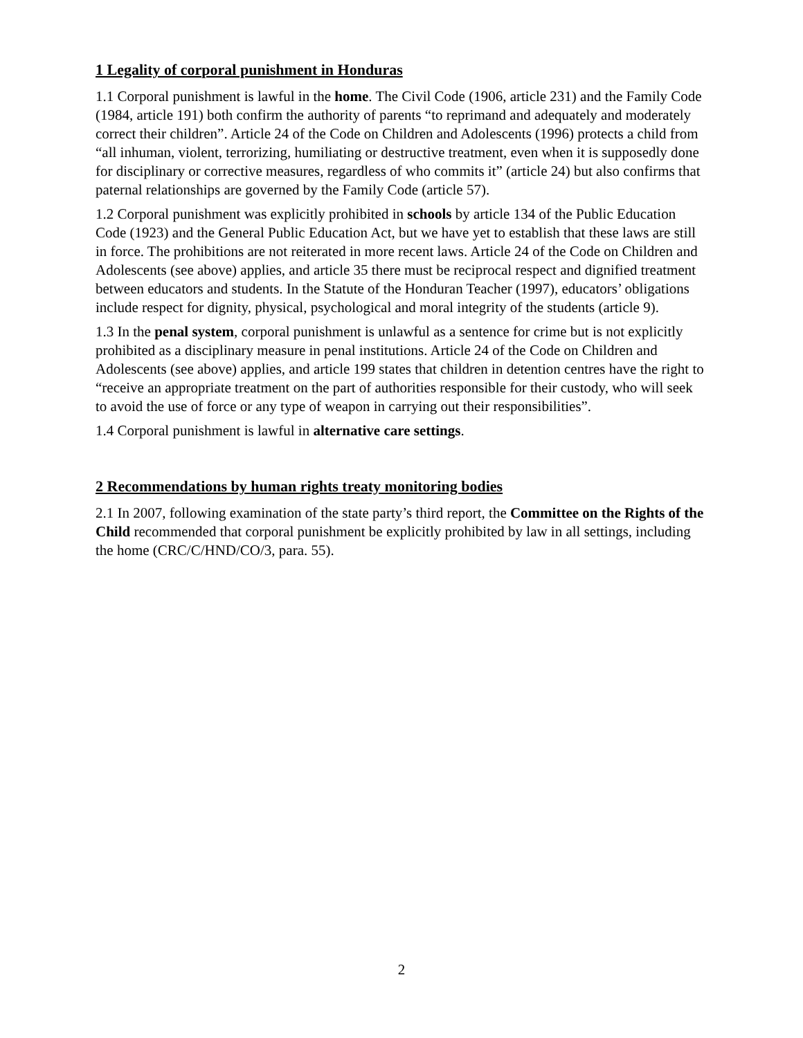1 Legality of corporal punishment in Honduras
1.1 Corporal punishment is lawful in the home. The Civil Code (1906, article 231) and the Family Code (1984, article 191) both confirm the authority of parents “to reprimand and adequately and moderately correct their children”. Article 24 of the Code on Children and Adolescents (1996) protects a child from “all inhuman, violent, terrorizing, humiliating or destructive treatment, even when it is supposedly done for disciplinary or corrective measures, regardless of who commits it” (article 24) but also confirms that paternal relationships are governed by the Family Code (article 57).
1.2 Corporal punishment was explicitly prohibited in schools by article 134 of the Public Education Code (1923) and the General Public Education Act, but we have yet to establish that these laws are still in force. The prohibitions are not reiterated in more recent laws. Article 24 of the Code on Children and Adolescents (see above) applies, and article 35 there must be reciprocal respect and dignified treatment between educators and students. In the Statute of the Honduran Teacher (1997), educators’ obligations include respect for dignity, physical, psychological and moral integrity of the students (article 9).
1.3 In the penal system, corporal punishment is unlawful as a sentence for crime but is not explicitly prohibited as a disciplinary measure in penal institutions. Article 24 of the Code on Children and Adolescents (see above) applies, and article 199 states that children in detention centres have the right to “receive an appropriate treatment on the part of authorities responsible for their custody, who will seek to avoid the use of force or any type of weapon in carrying out their responsibilities”.
1.4 Corporal punishment is lawful in alternative care settings.
2 Recommendations by human rights treaty monitoring bodies
2.1 In 2007, following examination of the state party’s third report, the Committee on the Rights of the Child recommended that corporal punishment be explicitly prohibited by law in all settings, including the home (CRC/C/HND/CO/3, para. 55).
2